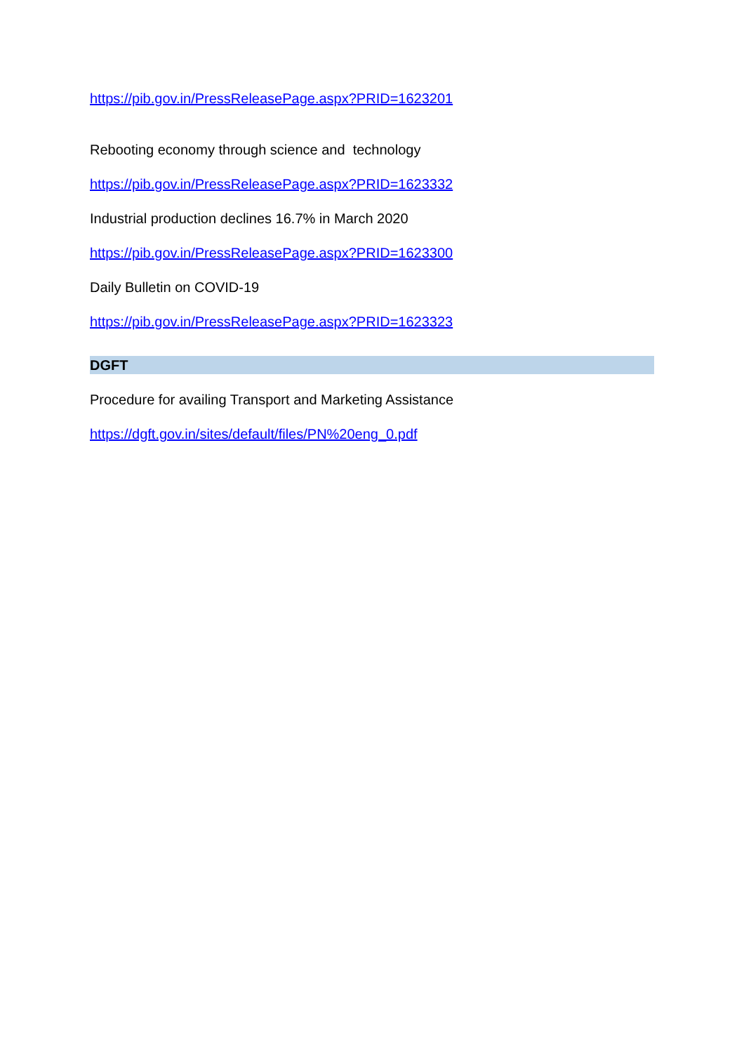https://pib.gov.in/PressReleasePage.aspx?PRID=1623201
Rebooting economy through science and technology
https://pib.gov.in/PressReleasePage.aspx?PRID=1623332
Industrial production declines 16.7% in March 2020
https://pib.gov.in/PressReleasePage.aspx?PRID=1623300
Daily Bulletin on COVID-19
https://pib.gov.in/PressReleasePage.aspx?PRID=1623323
DGFT
Procedure for availing Transport and Marketing Assistance
https://dgft.gov.in/sites/default/files/PN%20eng_0.pdf